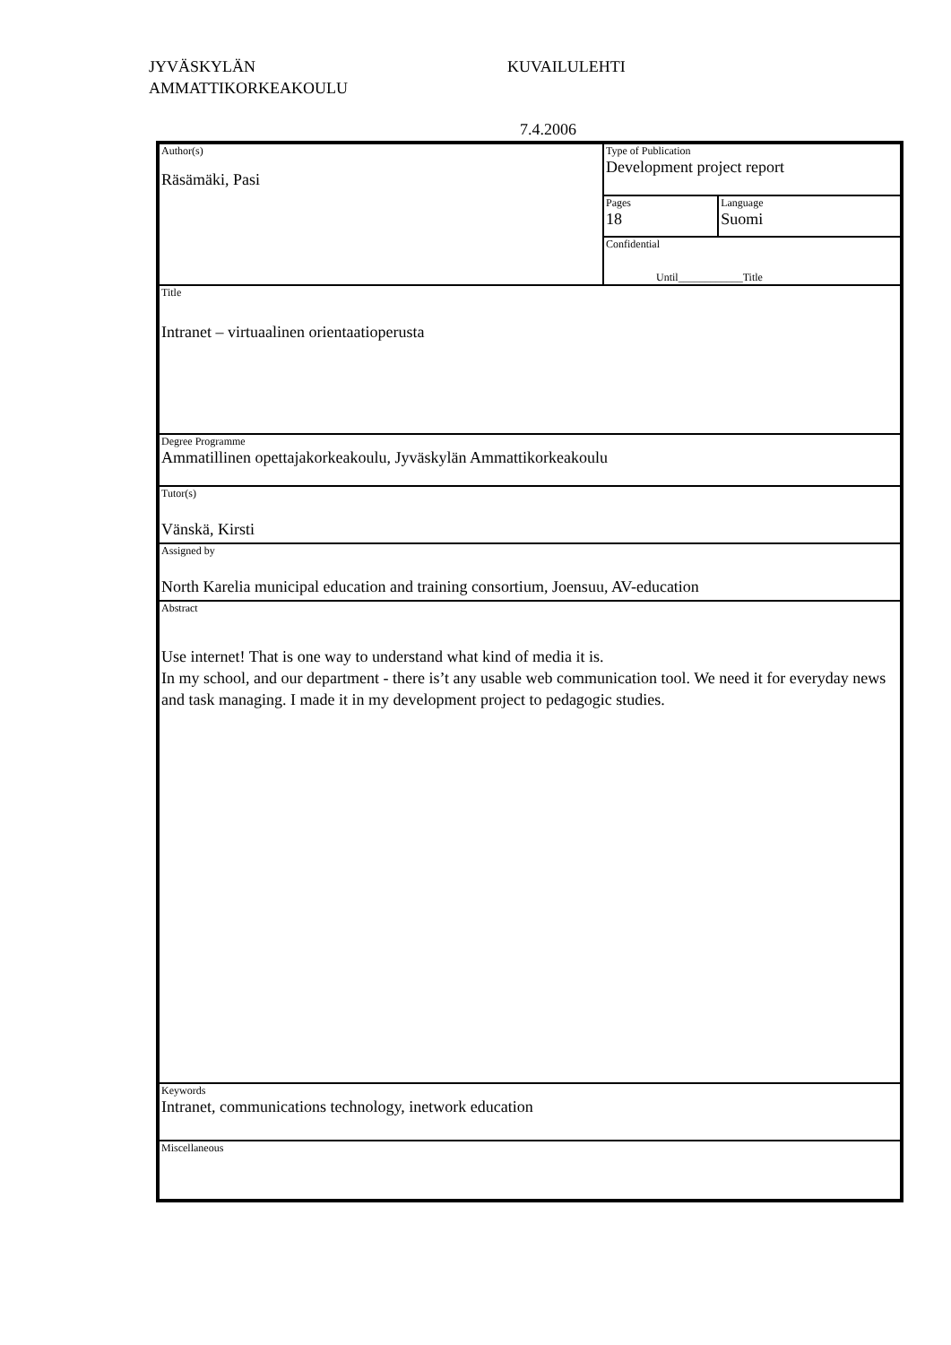JYVÄSKYLÄN
AMMATTIKORKEAKOULU KUVAILULEHTI
7.4.2006
| Author(s) Räsämäki, Pasi | Type of Publication Development project report | |
| | Pages 18 | Language Suomi |
| | Confidential Until____________Title | |
| Title Intranet – virtuaalinen orientaatioperusta | | |
| Degree Programme Ammatillinen opettajakorkeakoulu, Jyväskylän Ammattikorkeakoulu | | |
| Tutor(s) Vänskä, Kirsti | | |
| Assigned by North Karelia municipal education and training consortium, Joensuu, AV-education | | |
| Abstract Use internet! That is one way to understand what kind of media it is. In my school, and our department - there is’t any usable web communication tool. We need it for everyday news and task managing. I made it in my development project to pedagogic studies. | | |
| Keywords Intranet, communications technology, inetwork education | | |
| Miscellaneous | | |